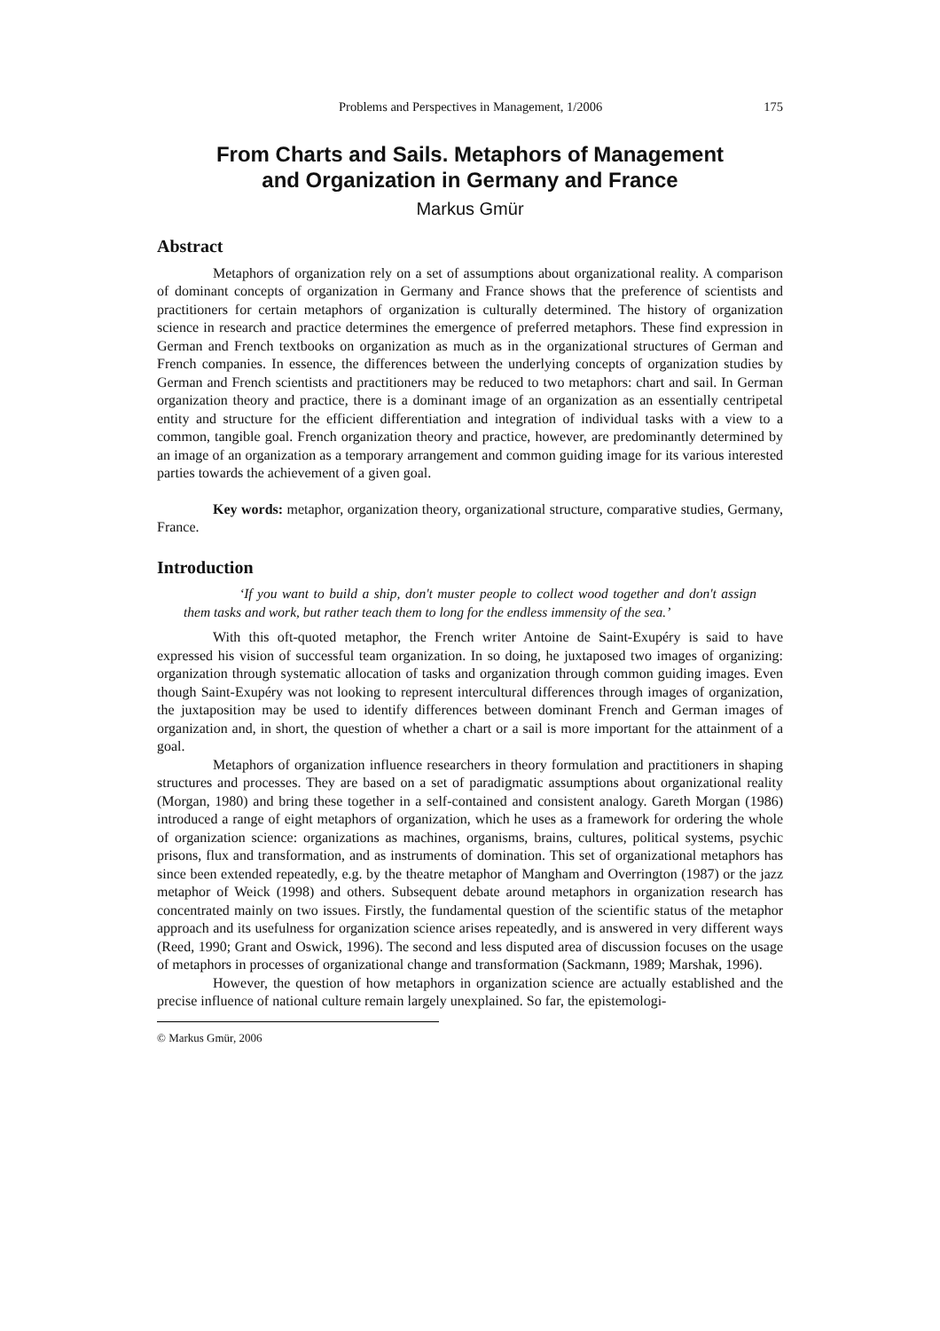Problems and Perspectives in Management, 1/2006 175
From Charts and Sails. Metaphors of Management
and Organization in Germany and France
Markus Gmür
Abstract
Metaphors of organization rely on a set of assumptions about organizational reality. A comparison of dominant concepts of organization in Germany and France shows that the preference of scientists and practitioners for certain metaphors of organization is culturally determined. The history of organization science in research and practice determines the emergence of preferred metaphors. These find expression in German and French textbooks on organization as much as in the organizational structures of German and French companies. In essence, the differences between the underlying concepts of organization studies by German and French scientists and practitioners may be reduced to two metaphors: chart and sail. In German organization theory and practice, there is a dominant image of an organization as an essentially centripetal entity and structure for the efficient differentiation and integration of individual tasks with a view to a common, tangible goal. French organization theory and practice, however, are predominantly determined by an image of an organization as a temporary arrangement and common guiding image for its various interested parties towards the achievement of a given goal.
Key words: metaphor, organization theory, organizational structure, comparative studies, Germany, France.
Introduction
‘If you want to build a ship, don't muster people to collect wood together and don't assign them tasks and work, but rather teach them to long for the endless immensity of the sea.’
With this oft-quoted metaphor, the French writer Antoine de Saint-Exupéry is said to have expressed his vision of successful team organization. In so doing, he juxtaposed two images of organizing: organization through systematic allocation of tasks and organization through common guiding images. Even though Saint-Exupéry was not looking to represent intercultural differences through images of organization, the juxtaposition may be used to identify differences between dominant French and German images of organization and, in short, the question of whether a chart or a sail is more important for the attainment of a goal.
Metaphors of organization influence researchers in theory formulation and practitioners in shaping structures and processes. They are based on a set of paradigmatic assumptions about organizational reality (Morgan, 1980) and bring these together in a self-contained and consistent analogy. Gareth Morgan (1986) introduced a range of eight metaphors of organization, which he uses as a framework for ordering the whole of organization science: organizations as machines, organisms, brains, cultures, political systems, psychic prisons, flux and transformation, and as instruments of domination. This set of organizational metaphors has since been extended repeatedly, e.g. by the theatre metaphor of Mangham and Overrington (1987) or the jazz metaphor of Weick (1998) and others. Subsequent debate around metaphors in organization research has concentrated mainly on two issues. Firstly, the fundamental question of the scientific status of the metaphor approach and its usefulness for organization science arises repeatedly, and is answered in very different ways (Reed, 1990; Grant and Oswick, 1996). The second and less disputed area of discussion focuses on the usage of metaphors in processes of organizational change and transformation (Sackmann, 1989; Marshak, 1996).
However, the question of how metaphors in organization science are actually established and the precise influence of national culture remain largely unexplained. So far, the epistemologi-
© Markus Gmür, 2006